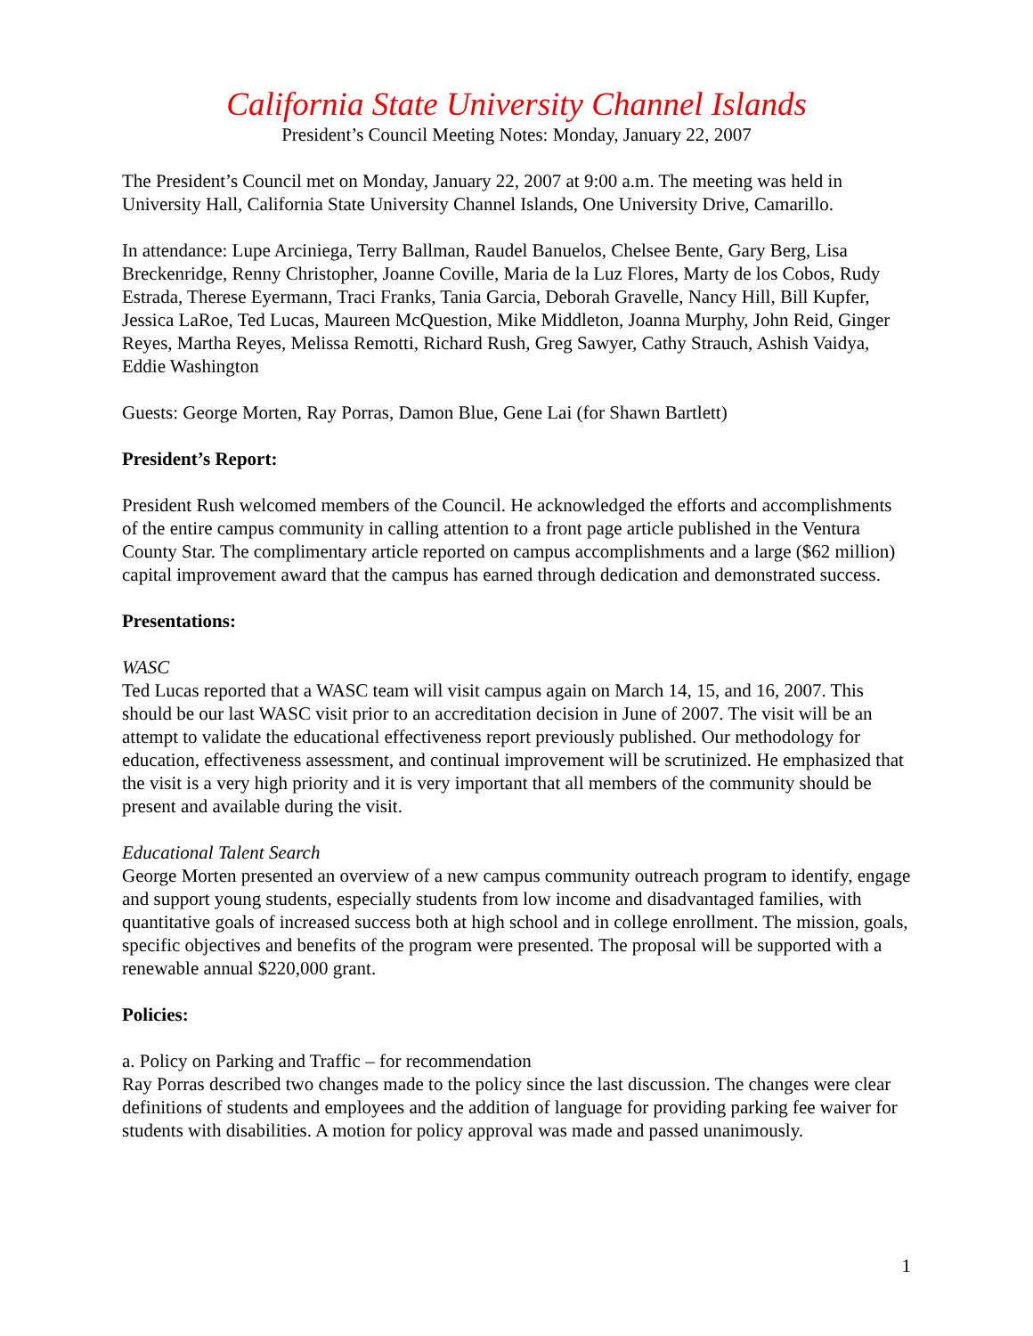California State University Channel Islands
President’s Council Meeting Notes: Monday, January 22, 2007
The President’s Council met on Monday, January 22, 2007 at 9:00 a.m. The meeting was held in University Hall, California State University Channel Islands, One University Drive, Camarillo.
In attendance: Lupe Arciniega, Terry Ballman, Raudel Banuelos, Chelsee Bente, Gary Berg, Lisa Breckenridge, Renny Christopher, Joanne Coville, Maria de la Luz Flores, Marty de los Cobos, Rudy Estrada, Therese Eyermann, Traci Franks, Tania Garcia, Deborah Gravelle, Nancy Hill, Bill Kupfer, Jessica LaRoe, Ted Lucas, Maureen McQuestion, Mike Middleton, Joanna Murphy, John Reid, Ginger Reyes, Martha Reyes, Melissa Remotti, Richard Rush, Greg Sawyer, Cathy Strauch, Ashish Vaidya, Eddie Washington
Guests: George Morten, Ray Porras, Damon Blue, Gene Lai (for Shawn Bartlett)
President’s Report:
President Rush welcomed members of the Council. He acknowledged the efforts and accomplishments of the entire campus community in calling attention to a front page article published in the Ventura County Star. The complimentary article reported on campus accomplishments and a large ($62 million) capital improvement award that the campus has earned through dedication and demonstrated success.
Presentations:
WASC
Ted Lucas reported that a WASC team will visit campus again on March 14, 15, and 16, 2007. This should be our last WASC visit prior to an accreditation decision in June of 2007. The visit will be an attempt to validate the educational effectiveness report previously published. Our methodology for education, effectiveness assessment, and continual improvement will be scrutinized. He emphasized that the visit is a very high priority and it is very important that all members of the community should be present and available during the visit.
Educational Talent Search
George Morten presented an overview of a new campus community outreach program to identify, engage and support young students, especially students from low income and disadvantaged families, with quantitative goals of increased success both at high school and in college enrollment. The mission, goals, specific objectives and benefits of the program were presented. The proposal will be supported with a renewable annual $220,000 grant.
Policies:
a. Policy on Parking and Traffic – for recommendation
Ray Porras described two changes made to the policy since the last discussion. The changes were clear definitions of students and employees and the addition of language for providing parking fee waiver for students with disabilities. A motion for policy approval was made and passed unanimously.
1